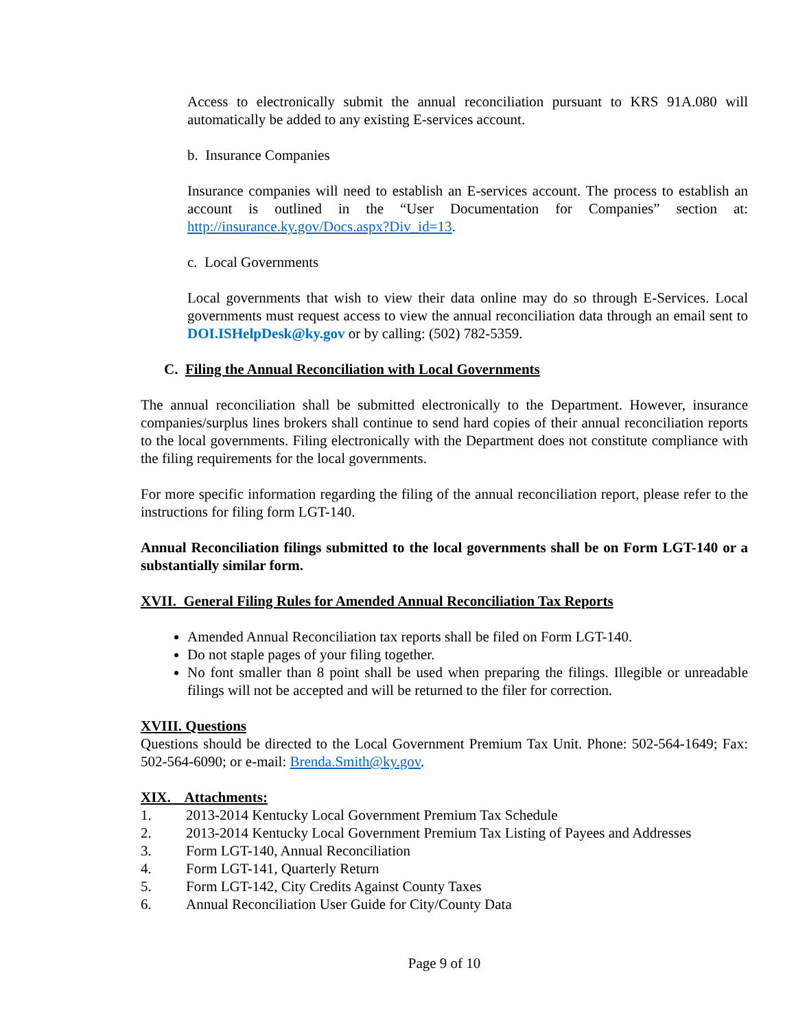Access to electronically submit the annual reconciliation pursuant to KRS 91A.080 will automatically be added to any existing E-services account.
b. Insurance Companies
Insurance companies will need to establish an E-services account. The process to establish an account is outlined in the “User Documentation for Companies” section at: http://insurance.ky.gov/Docs.aspx?Div_id=13.
c. Local Governments
Local governments that wish to view their data online may do so through E-Services. Local governments must request access to view the annual reconciliation data through an email sent to DOI.ISHelpDesk@ky.gov or by calling: (502) 782-5359.
C. Filing the Annual Reconciliation with Local Governments
The annual reconciliation shall be submitted electronically to the Department. However, insurance companies/surplus lines brokers shall continue to send hard copies of their annual reconciliation reports to the local governments. Filing electronically with the Department does not constitute compliance with the filing requirements for the local governments.
For more specific information regarding the filing of the annual reconciliation report, please refer to the instructions for filing form LGT-140.
Annual Reconciliation filings submitted to the local governments shall be on Form LGT-140 or a substantially similar form.
XVII. General Filing Rules for Amended Annual Reconciliation Tax Reports
Amended Annual Reconciliation tax reports shall be filed on Form LGT-140.
Do not staple pages of your filing together.
No font smaller than 8 point shall be used when preparing the filings. Illegible or unreadable filings will not be accepted and will be returned to the filer for correction.
XVIII. Questions
Questions should be directed to the Local Government Premium Tax Unit. Phone: 502-564-1649; Fax: 502-564-6090; or e-mail: Brenda.Smith@ky.gov.
XIX. Attachments:
1. 2013-2014 Kentucky Local Government Premium Tax Schedule
2. 2013-2014 Kentucky Local Government Premium Tax Listing of Payees and Addresses
3. Form LGT-140, Annual Reconciliation
4. Form LGT-141, Quarterly Return
5. Form LGT-142, City Credits Against County Taxes
6. Annual Reconciliation User Guide for City/County Data
Page 9 of 10